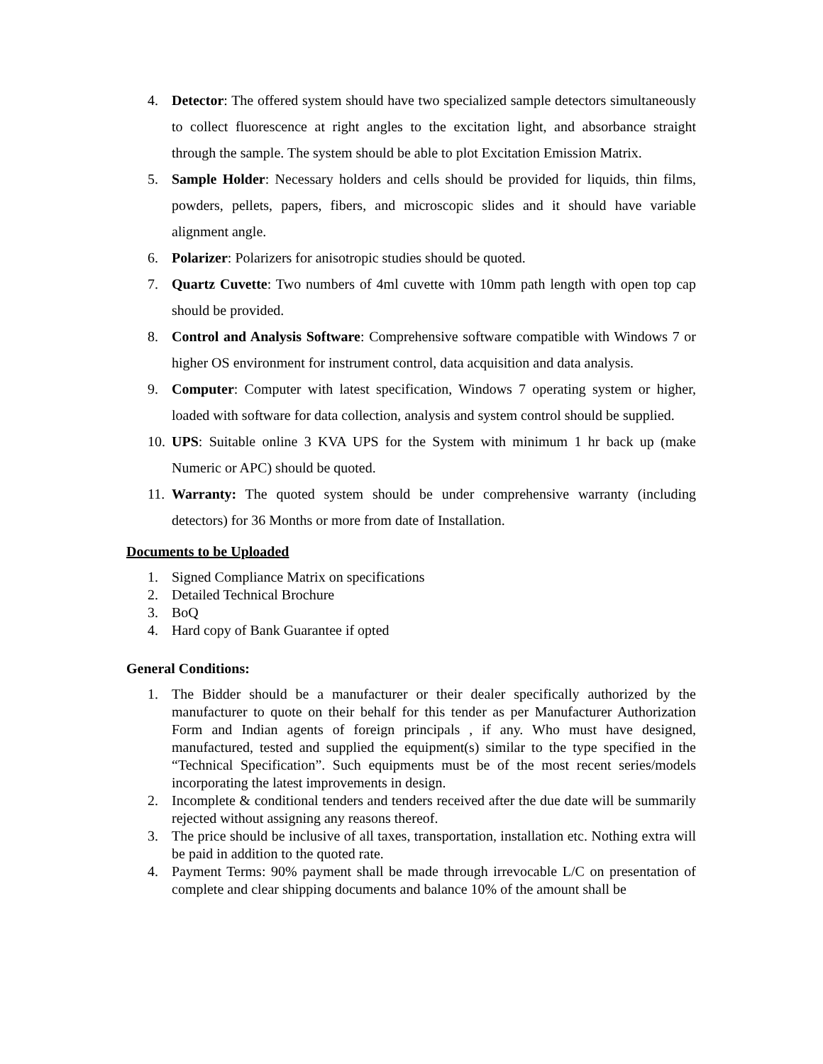4. Detector: The offered system should have two specialized sample detectors simultaneously to collect fluorescence at right angles to the excitation light, and absorbance straight through the sample. The system should be able to plot Excitation Emission Matrix.
5. Sample Holder: Necessary holders and cells should be provided for liquids, thin films, powders, pellets, papers, fibers, and microscopic slides and it should have variable alignment angle.
6. Polarizer: Polarizers for anisotropic studies should be quoted.
7. Quartz Cuvette: Two numbers of 4ml cuvette with 10mm path length with open top cap should be provided.
8. Control and Analysis Software: Comprehensive software compatible with Windows 7 or higher OS environment for instrument control, data acquisition and data analysis.
9. Computer: Computer with latest specification, Windows 7 operating system or higher, loaded with software for data collection, analysis and system control should be supplied.
10. UPS: Suitable online 3 KVA UPS for the System with minimum 1 hr back up (make Numeric or APC) should be quoted.
11. Warranty: The quoted system should be under comprehensive warranty (including detectors) for 36 Months or more from date of Installation.
Documents to be Uploaded
1. Signed Compliance Matrix on specifications
2. Detailed Technical Brochure
3. BoQ
4. Hard copy of Bank Guarantee if opted
General Conditions:
1. The Bidder should be a manufacturer or their dealer specifically authorized by the manufacturer to quote on their behalf for this tender as per Manufacturer Authorization Form and Indian agents of foreign principals , if any. Who must have designed, manufactured, tested and supplied the equipment(s) similar to the type specified in the “Technical Specification”. Such equipments must be of the most recent series/models incorporating the latest improvements in design.
2. Incomplete & conditional tenders and tenders received after the due date will be summarily rejected without assigning any reasons thereof.
3. The price should be inclusive of all taxes, transportation, installation etc. Nothing extra will be paid in addition to the quoted rate.
4. Payment Terms: 90% payment shall be made through irrevocable L/C on presentation of complete and clear shipping documents and balance 10% of the amount shall be